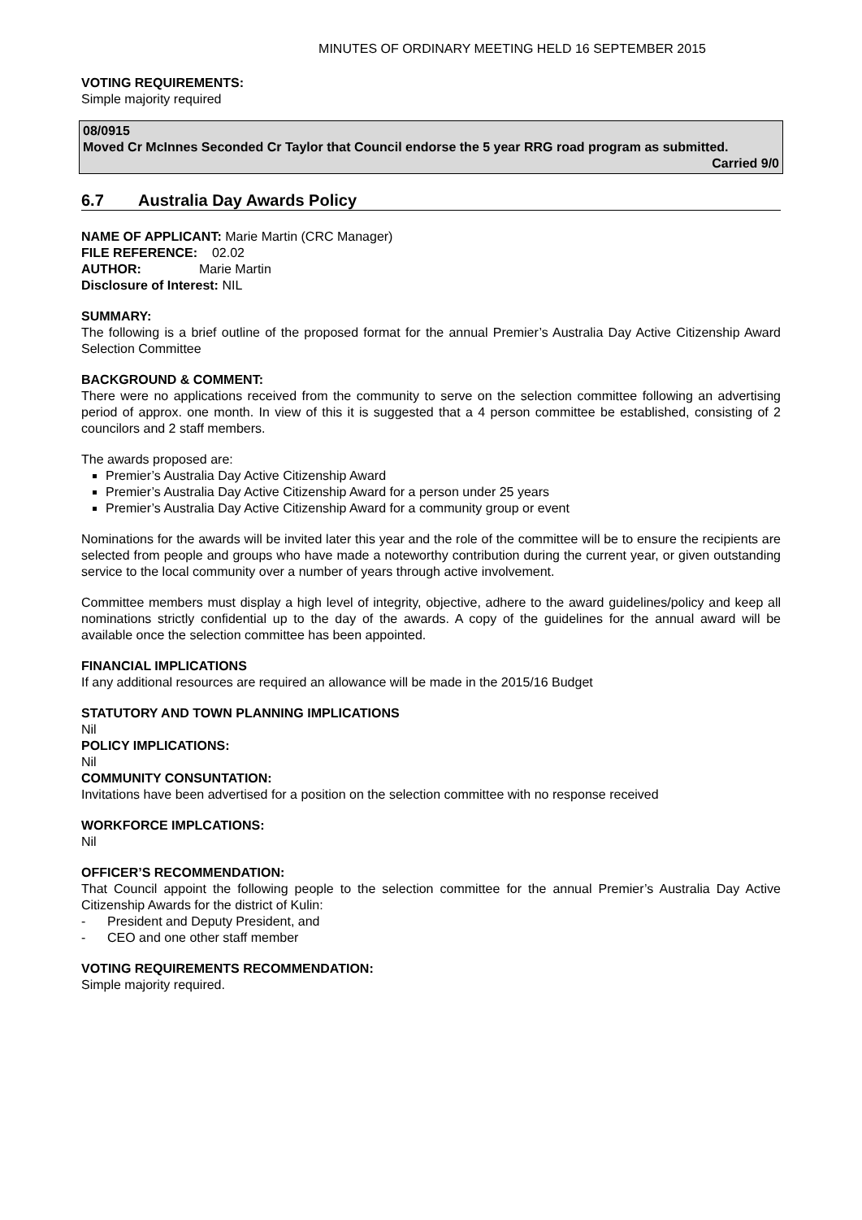MINUTES OF ORDINARY MEETING HELD 16 SEPTEMBER 2015
VOTING REQUIREMENTS:
Simple majority required
08/0915
Moved Cr McInnes Seconded Cr Taylor that Council endorse the 5 year RRG road program as submitted.
Carried 9/0
6.7 Australia Day Awards Policy
NAME OF APPLICANT: Marie Martin (CRC Manager)
FILE REFERENCE: 02.02
AUTHOR: Marie Martin
Disclosure of Interest: NIL
SUMMARY:
The following is a brief outline of the proposed format for the annual Premier’s Australia Day Active Citizenship Award Selection Committee
BACKGROUND & COMMENT:
There were no applications received from the community to serve on the selection committee following an advertising period of approx. one month. In view of this it is suggested that a 4 person committee be established, consisting of 2 councilors and 2 staff members.
The awards proposed are:
Premier’s Australia Day Active Citizenship Award
Premier’s Australia Day Active Citizenship Award for a person under 25 years
Premier’s Australia Day Active Citizenship Award for a community group or event
Nominations for the awards will be invited later this year and the role of the committee will be to ensure the recipients are selected from people and groups who have made a noteworthy contribution during the current year, or given outstanding service to the local community over a number of years through active involvement.
Committee members must display a high level of integrity, objective, adhere to the award guidelines/policy and keep all nominations strictly confidential up to the day of the awards. A copy of the guidelines for the annual award will be available once the selection committee has been appointed.
FINANCIAL IMPLICATIONS
If any additional resources are required an allowance will be made in the 2015/16 Budget
STATUTORY AND TOWN PLANNING IMPLICATIONS
Nil
POLICY IMPLICATIONS:
Nil
COMMUNITY CONSUNTATION:
Invitations have been advertised for a position on the selection committee with no response received
WORKFORCE IMPLCATIONS:
Nil
OFFICER’S RECOMMENDATION:
That Council appoint the following people to the selection committee for the annual Premier’s Australia Day Active Citizenship Awards for the district of Kulin:
- President and Deputy President, and
- CEO and one other staff member
VOTING REQUIREMENTS RECOMMENDATION:
Simple majority required.